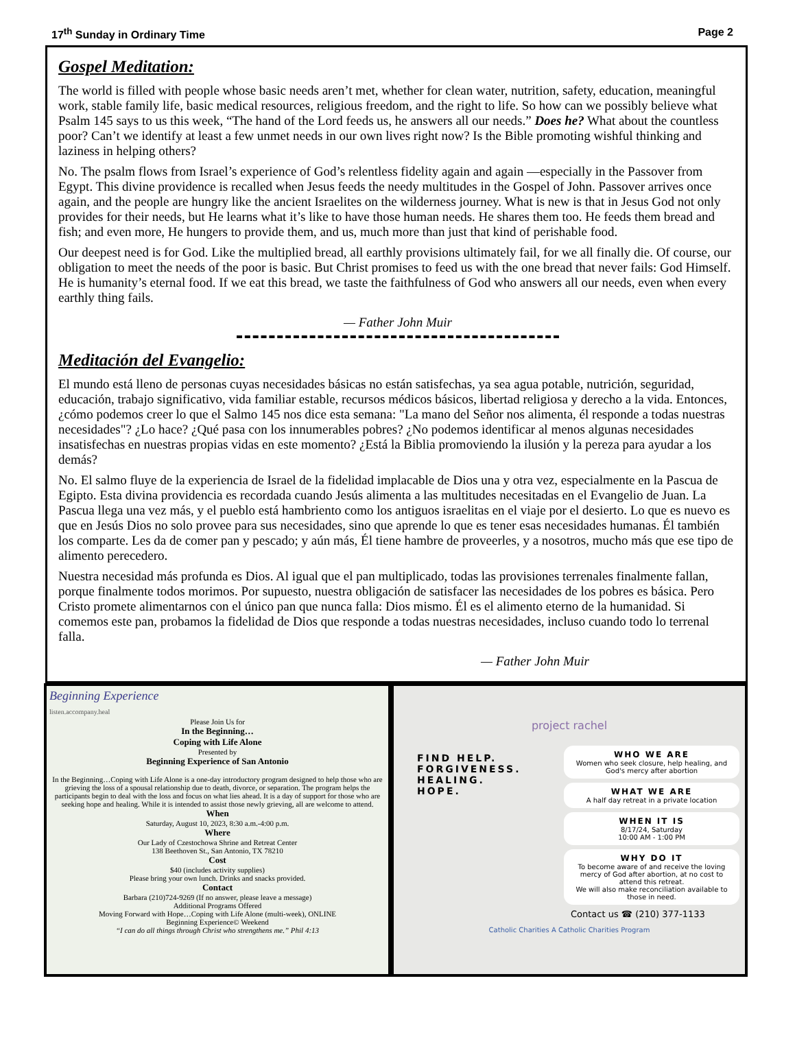17<sup>th</sup> Sunday in Ordinary Time Page 2
Gospel Meditation:
The world is filled with people whose basic needs aren’t met, whether for clean water, nutrition, safety, education, meaningful work, stable family life, basic medical resources, religious freedom, and the right to life. So how can we possibly believe what Psalm 145 says to us this week, “The hand of the Lord feeds us, he answers all our needs.” Does he? What about the countless poor? Can’t we identify at least a few unmet needs in our own lives right now? Is the Bible promoting wishful thinking and laziness in helping others?
No. The psalm flows from Israel’s experience of God’s relentless fidelity again and again —especially in the Passover from Egypt. This divine providence is recalled when Jesus feeds the needy multitudes in the Gospel of John. Passover arrives once again, and the people are hungry like the ancient Israelites on the wilderness journey. What is new is that in Jesus God not only provides for their needs, but He learns what it’s like to have those human needs. He shares them too. He feeds them bread and fish; and even more, He hungers to provide them, and us, much more than just that kind of perishable food.
Our deepest need is for God. Like the multiplied bread, all earthly provisions ultimately fail, for we all finally die. Of course, our obligation to meet the needs of the poor is basic. But Christ promises to feed us with the one bread that never fails: God Himself. He is humanity’s eternal food. If we eat this bread, we taste the faithfulness of God who answers all our needs, even when every earthly thing fails.
— Father John Muir
Meditación del Evangelio:
El mundo está lleno de personas cuyas necesidades básicas no están satisfechas, ya sea agua potable, nutrición, seguridad, educación, trabajo significativo, vida familiar estable, recursos médicos básicos, libertad religiosa y derecho a la vida. Entonces, ¿cómo podemos creer lo que el Salmo 145 nos dice esta semana: "La mano del Señor nos alimenta, él responde a todas nuestras necesidades"? ¿Lo hace? ¿Qué pasa con los innumerables pobres? ¿No podemos identificar al menos algunas necesidades insatisfechas en nuestras propias vidas en este momento? ¿Está la Biblia promoviendo la ilusión y la pereza para ayudar a los demás?
No. El salmo fluye de la experiencia de Israel de la fidelidad implacable de Dios una y otra vez, especialmente en la Pascua de Egipto. Esta divina providencia es recordada cuando Jesús alimenta a las multitudes necesitadas en el Evangelio de Juan. La Pascua llega una vez más, y el pueblo está hambriento como los antiguos israelitas en el viaje por el desierto. Lo que es nuevo es que en Jesús Dios no solo provee para sus necesidades, sino que aprende lo que es tener esas necesidades humanas. Él también los comparte. Les da de comer pan y pescado; y aún más, Él tiene hambre de proveerles, y a nosotros, mucho más que ese tipo de alimento perecedero.
Nuestra necesidad más profunda es Dios. Al igual que el pan multiplicado, todas las provisiones terrenales finalmente fallan, porque finalmente todos morimos. Por supuesto, nuestra obligación de satisfacer las necesidades de los pobres es básica. Pero Cristo promete alimentarnos con el único pan que nunca falla: Dios mismo. Él es el alimento eterno de la humanidad. Si comemos este pan, probamos la fidelidad de Dios que responde a todas nuestras necesidades, incluso cuando todo lo terrenal falla.
— Father John Muir
Beginning Experience
listen.accompany.heal
Please Join Us for
In the Beginning…
Coping with Life Alone
Presented by
Beginning Experience of San Antonio
In the Beginning…Coping with Life Alone is a one-day introductory program designed to help those who are grieving the loss of a spousal relationship due to death, divorce, or separation. The program helps the participants begin to deal with the loss and focus on what lies ahead. It is a day of support for those who are seeking hope and healing. While it is intended to assist those newly grieving, all are welcome to attend.
When
Saturday, August 10, 2023, 8:30 a.m.-4:00 p.m.
Where
Our Lady of Czestochowa Shrine and Retreat Center
138 Beethoven St., San Antonio, TX 78210
Cost
$40 (includes activity supplies)
Please bring your own lunch. Drinks and snacks provided.
Contact
Barbara (210)724-9269 (If no answer, please leave a message)
Additional Programs Offered
Moving Forward with Hope…Coping with Life Alone (multi-week), ONLINE
Beginning Experience© Weekend
“I can do all things through Christ who strengthens me.” Phil 4:13
project rachel
FIND HELP.
FORGIVENESS.
HEALING.
HOPE.
WHO WE ARE
Women who seek closure, help healing, and God's mercy after abortion
WHAT WE ARE
A half day retreat in a private location
WHEN IT IS
8/17/24, Saturday
10:00 AM - 1:00 PM
WHY DO IT
To become aware of and receive the loving mercy of God after abortion, at no cost to attend this retreat.
We will also make reconciliation available to those in need.
Contact us ☎ (210) 377-1133
Catholic Charities A Catholic Charities Program